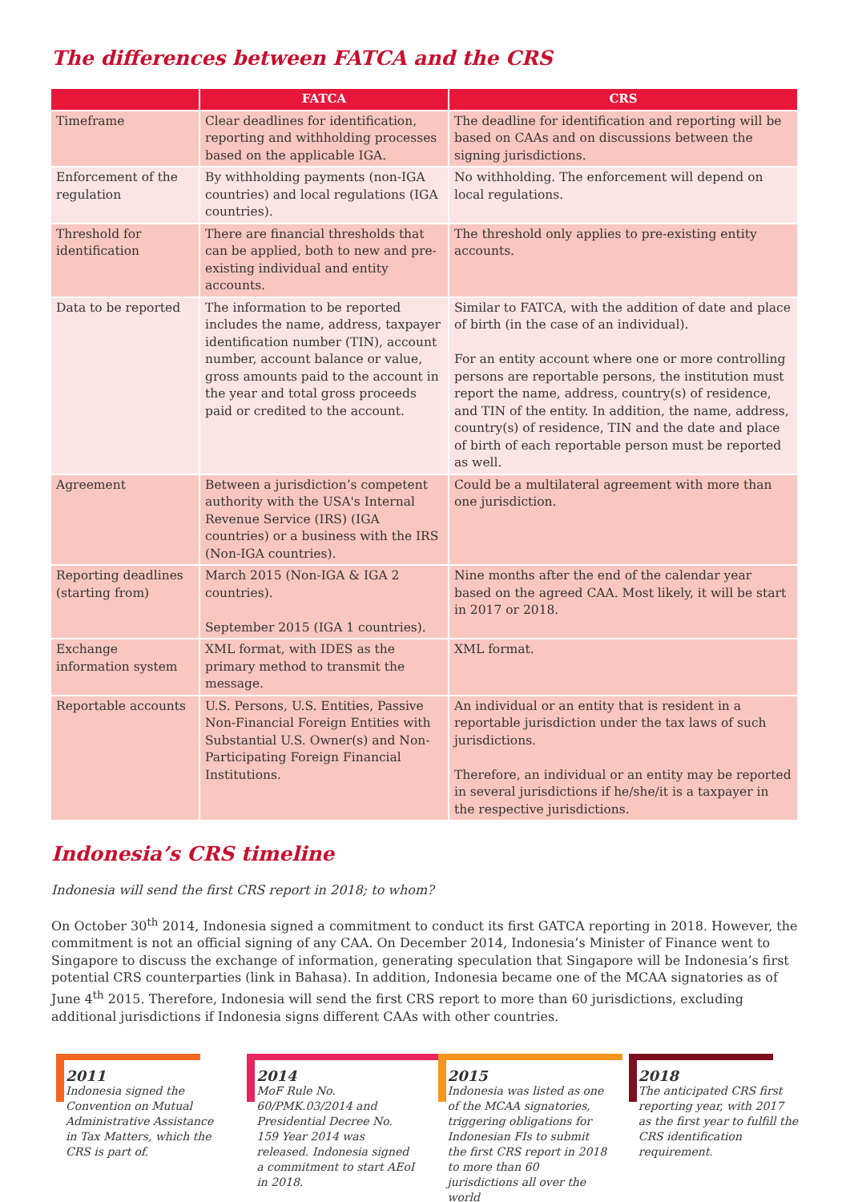The differences between FATCA and the CRS
| | FATCA | CRS |
| --- | --- | --- |
| Timeframe | Clear deadlines for identification, reporting and withholding processes based on the applicable IGA. | The deadline for identification and reporting will be based on CAAs and on discussions between the signing jurisdictions. |
| Enforcement of the regulation | By withholding payments (non-IGA countries) and local regulations (IGA countries). | No withholding. The enforcement will depend on local regulations. |
| Threshold for identification | There are financial thresholds that can be applied, both to new and pre-existing individual and entity accounts. | The threshold only applies to pre-existing entity accounts. |
| Data to be reported | The information to be reported includes the name, address, taxpayer identification number (TIN), account number, account balance or value, gross amounts paid to the account in the year and total gross proceeds paid or credited to the account. | Similar to FATCA, with the addition of date and place of birth (in the case of an individual). For an entity account where one or more controlling persons are reportable persons, the institution must report the name, address, country(s) of residence, and TIN of the entity. In addition, the name, address, country(s) of residence, TIN and the date and place of birth of each reportable person must be reported as well. |
| Agreement | Between a jurisdiction’s competent authority with the USA's Internal Revenue Service (IRS) (IGA countries) or a business with the IRS (Non-IGA countries). | Could be a multilateral agreement with more than one jurisdiction. |
| Reporting deadlines (starting from) | March 2015 (Non-IGA & IGA 2 countries). September 2015 (IGA 1 countries). | Nine months after the end of the calendar year based on the agreed CAA. Most likely, it will be start in 2017 or 2018. |
| Exchange information system | XML format, with IDES as the primary method to transmit the message. | XML format. |
| Reportable accounts | U.S. Persons, U.S. Entities, Passive Non-Financial Foreign Entities with Substantial U.S. Owner(s) and Non-Participating Foreign Financial Institutions. | An individual or an entity that is resident in a reportable jurisdiction under the tax laws of such jurisdictions. Therefore, an individual or an entity may be reported in several jurisdictions if he/she/it is a taxpayer in the respective jurisdictions. |
Indonesia’s CRS timeline
Indonesia will send the first CRS report in 2018; to whom?
On October 30<sup>th</sup> 2014, Indonesia signed a commitment to conduct its first GATCA reporting in 2018. However, the commitment is not an official signing of any CAA. On December 2014, Indonesia’s Minister of Finance went to Singapore to discuss the exchange of information, generating speculation that Singapore will be Indonesia’s first potential CRS counterparties (link in Bahasa). In addition, Indonesia became one of the MCAA signatories as of June 4<sup>th</sup> 2015. Therefore, Indonesia will send the first CRS report to more than 60 jurisdictions, excluding additional jurisdictions if Indonesia signs different CAAs with other countries.
2011
Indonesia signed the Convention on Mutual Administrative Assistance in Tax Matters, which the CRS is part of.
2014
MoF Rule No. 60/PMK.03/2014 and Presidential Decree No. 159 Year 2014 was released. Indonesia signed a commitment to start AEoI in 2018.
2015
Indonesia was listed as one of the MCAA signatories, triggering obligations for Indonesian FIs to submit the first CRS report in 2018 to more than 60 jurisdictions all over the world
2018
The anticipated CRS first reporting year, with 2017 as the first year to fulfill the CRS identification requirement.